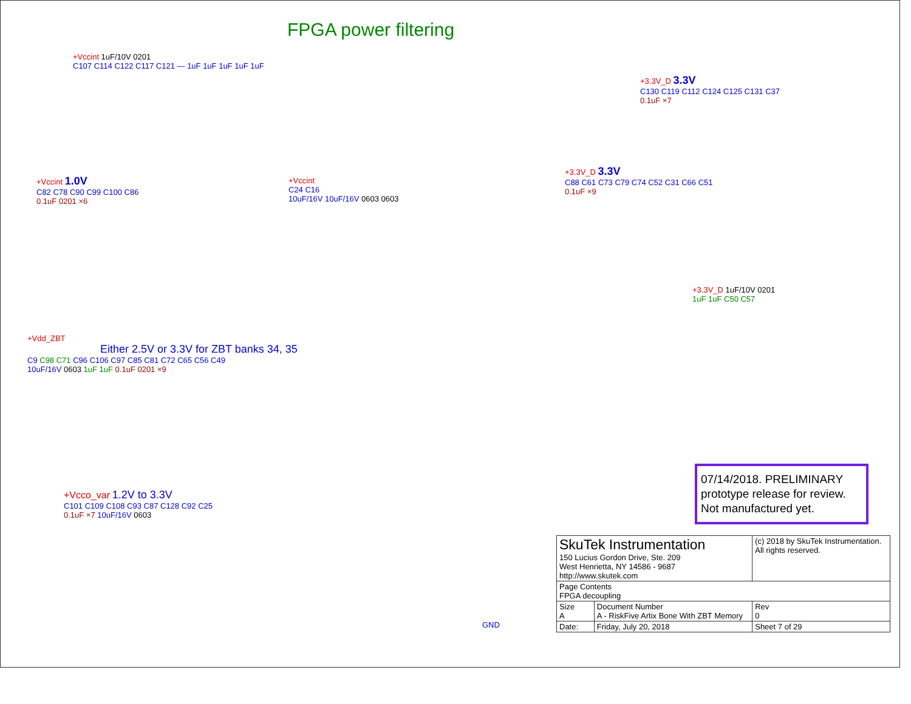FPGA power filtering
+Vccint 1uF/10V 0201
C107 C114 C122 C117 C121 — 1uF 1uF 1uF 1uF 1uF
+3.3V_D 3.3V
C130 C119 C112 C124 C125 C131 C37
0.1uF ×7
+3.3V_D 3.3V
C88 C61 C73 C79 C74 C52 C31 C66 C51
0.1uF ×9
+Vccint 1.0V
C82 C78 C90 C99 C100 C86
0.1uF 0201 ×6
+Vccint
C24 C16
10uF/16V 10uF/16V 0603 0603
+3.3V_D 1uF/10V 0201
1uF 1uF C50 C57
+Vdd_ZBT
Either 2.5V or 3.3V for ZBT banks 34, 35
C9 C98 C71 C96 C106 C97 C85 C81 C72 C65 C56 C49
10uF/16V 0603 1uF 1uF 0.1uF 0201 ×9
+Vcco_var 1.2V to 3.3V
C101 C109 C108 C93 C87 C128 C92 C25
0.1uF ×7 10uF/16V 0603
GND
07/14/2018. PRELIMINARY prototype release for review. Not manufactured yet.
| SkuTek Instrumentation 150 Lucius Gordon Drive, Ste. 209 West Henrietta, NY 14586 - 9687 http://www.skutek.com | | (c) 2018 by SkuTek Instrumentation. All rights reserved. | |
| Page Contents FPGA decoupling | | | |
| Size A | Document Number A - RiskFive Artix Bone With ZBT Memory | | Rev 0 |
| Date: | Friday, July 20, 2018 | Sheet 7 of 29 | |